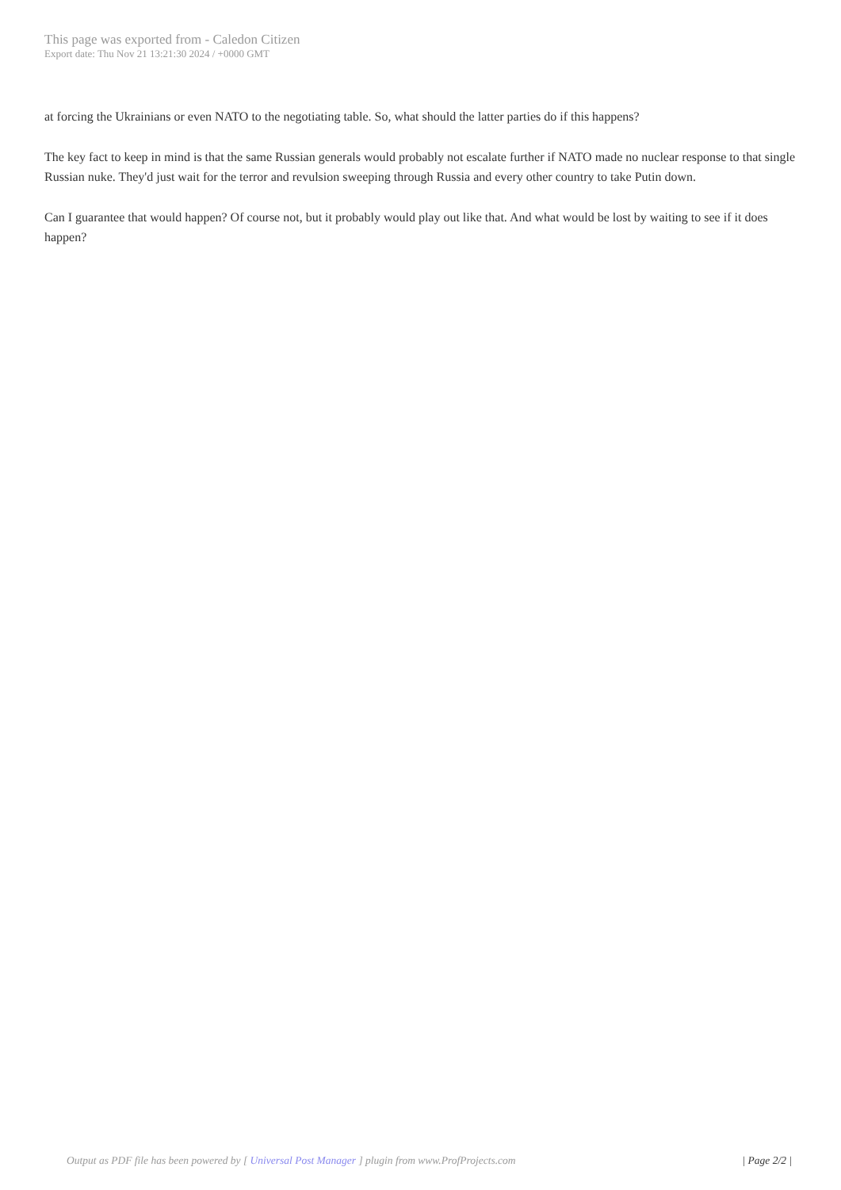This page was exported from - Caledon Citizen
Export date: Thu Nov 21 13:21:30 2024 / +0000 GMT
at forcing the Ukrainians or even NATO to the negotiating table. So, what should the latter parties do if this happens?
The key fact to keep in mind is that the same Russian generals would probably not escalate further if NATO made no nuclear response to that single Russian nuke. They'd just wait for the terror and revulsion sweeping through Russia and every other country to take Putin down.
Can I guarantee that would happen? Of course not, but it probably would play out like that. And what would be lost by waiting to see if it does happen?
Output as PDF file has been powered by [ Universal Post Manager ] plugin from www.ProfProjects.com
| Page 2/2 |